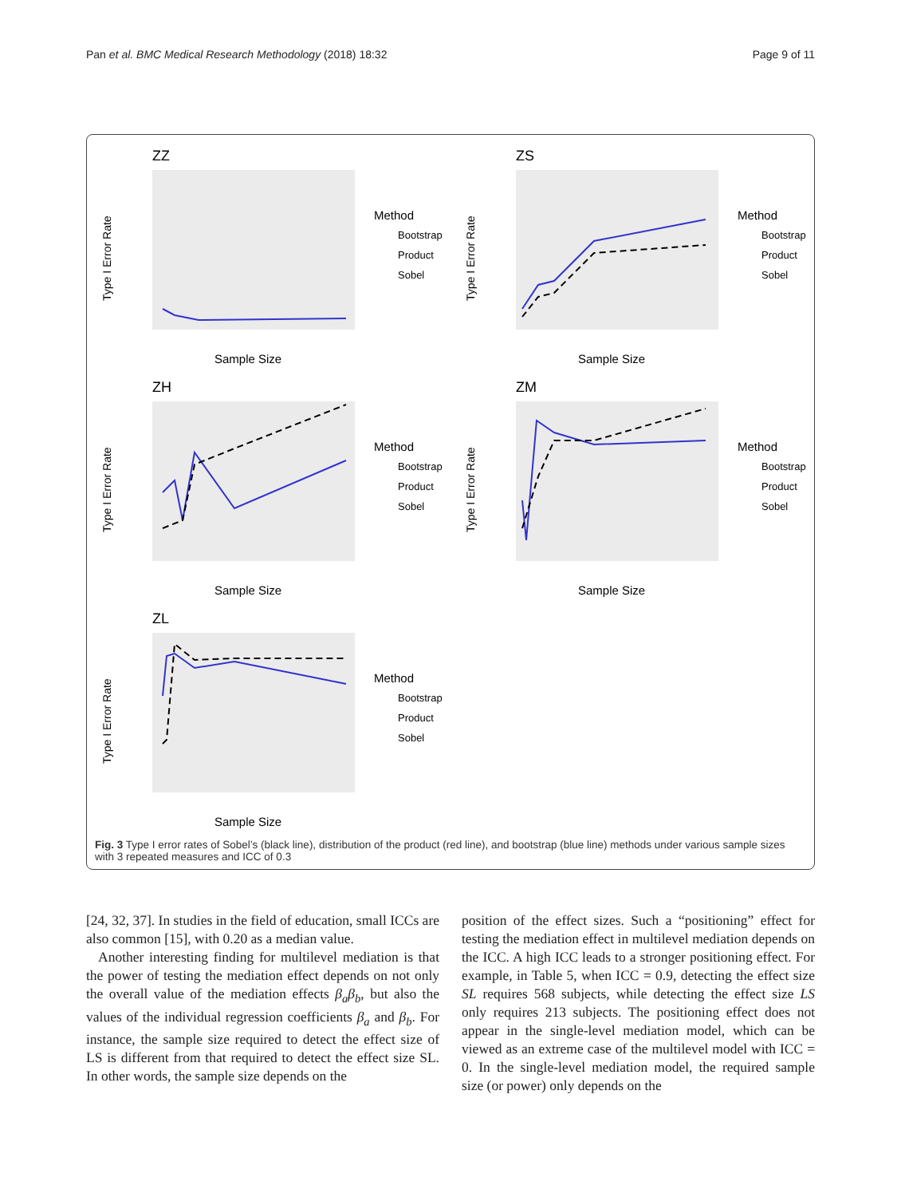Pan et al. BMC Medical Research Methodology (2018) 18:32 Page 9 of 11
ZZ
Type I Error Rate
Sample Size
Method
Bootstrap
Product
Sobel
ZS
Type I Error Rate
Sample Size
Method
Bootstrap
Product
Sobel
ZH
Type I Error Rate
Sample Size
Method
Bootstrap
Product
Sobel
ZM
Type I Error Rate
Sample Size
Method
Bootstrap
Product
Sobel
ZL
Type I Error Rate
Sample Size
Method
Bootstrap
Product
Sobel
Fig. 3 Type I error rates of Sobel’s (black line), distribution of the product (red line), and bootstrap (blue line) methods under various sample sizes with 3 repeated measures and ICC of 0.3
[24, 32, 37]. In studies in the field of education, small ICCs are also common [15], with 0.20 as a median value.
Another interesting finding for multilevel mediation is that the power of testing the mediation effect depends on not only the overall value of the mediation effects β<sub>a</sub>β<sub>b</sub>, but also the values of the individual regression coefficients β<sub>a</sub> and β<sub>b</sub>. For instance, the sample size required to detect the effect size of LS is different from that required to detect the effect size SL. In other words, the sample size depends on the
position of the effect sizes. Such a “positioning” effect for testing the mediation effect in multilevel mediation depends on the ICC. A high ICC leads to a stronger positioning effect. For example, in Table 5, when ICC = 0.9, detecting the effect size SL requires 568 subjects, while detecting the effect size LS only requires 213 subjects. The positioning effect does not appear in the single-level mediation model, which can be viewed as an extreme case of the multilevel model with ICC = 0. In the single-level mediation model, the required sample size (or power) only depends on the